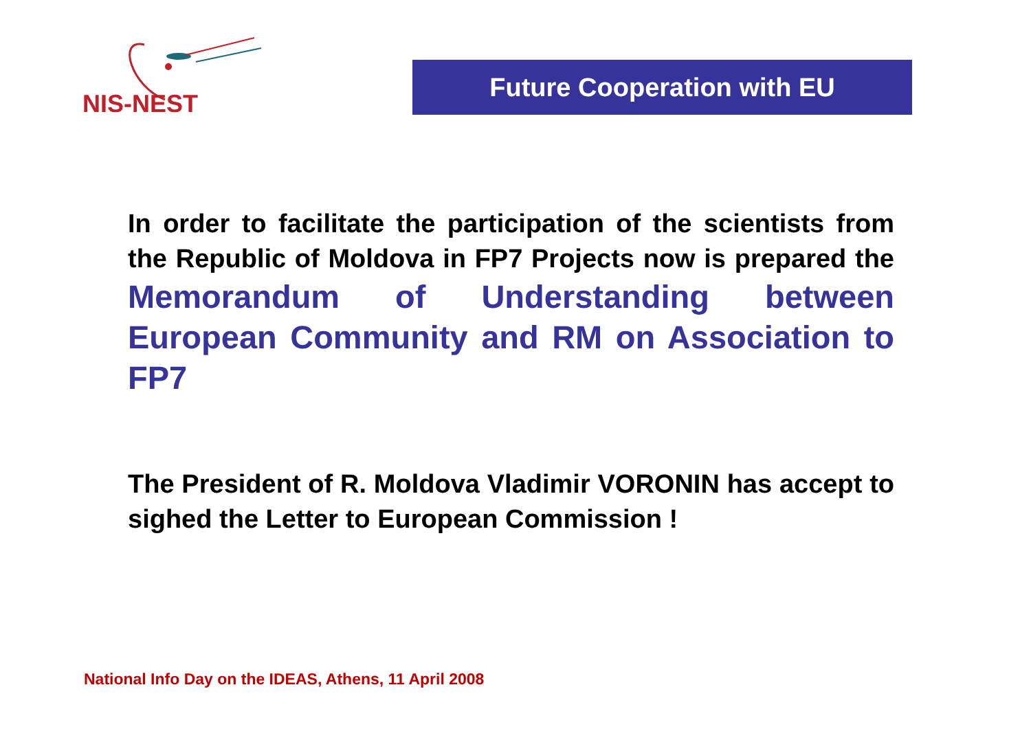NIS-NEST
Future Cooperation with EU
In order to facilitate the participation of the scientists from the Republic of Moldova in FP7 Projects now is prepared the Memorandum of Understanding between European Community and RM on Association to FP7
The President of R. Moldova Vladimir VORONIN has accept to sighed the Letter to European Commission !
National Info Day on the IDEAS, Athens, 11 April 2008